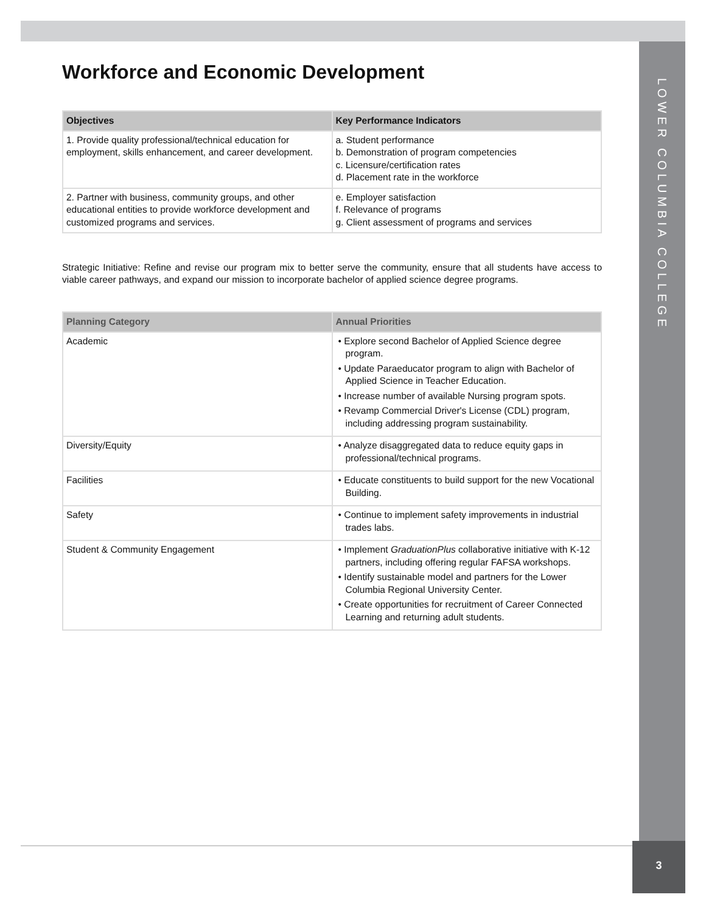LOWER COLUMBIA COLLEGE
Workforce and Economic Development
| Objectives | Key Performance Indicators |
| --- | --- |
| 1. Provide quality professional/technical education for employment, skills enhancement, and career development. | a. Student performance b. Demonstration of program competencies c. Licensure/certification rates d. Placement rate in the workforce |
| 2. Partner with business, community groups, and other educational entities to provide workforce development and customized programs and services. | e. Employer satisfaction f. Relevance of programs g. Client assessment of programs and services |
Strategic Initiative: Refine and revise our program mix to better serve the community, ensure that all students have access to viable career pathways, and expand our mission to incorporate bachelor of applied science degree programs.
| Planning Category | Annual Priorities |
| --- | --- |
| Academic | • Explore second Bachelor of Applied Science degree program. • Update Paraeducator program to align with Bachelor of Applied Science in Teacher Education. • Increase number of available Nursing program spots. • Revamp Commercial Driver's License (CDL) program, including addressing program sustainability. |
| Diversity/Equity | • Analyze disaggregated data to reduce equity gaps in professional/technical programs. |
| Facilities | • Educate constituents to build support for the new Vocational Building. |
| Safety | • Continue to implement safety improvements in industrial trades labs. |
| Student & Community Engagement | • Implement GraduationPlus collaborative initiative with K-12 partners, including offering regular FAFSA workshops. • Identify sustainable model and partners for the Lower Columbia Regional University Center. • Create opportunities for recruitment of Career Connected Learning and returning adult students. |
3